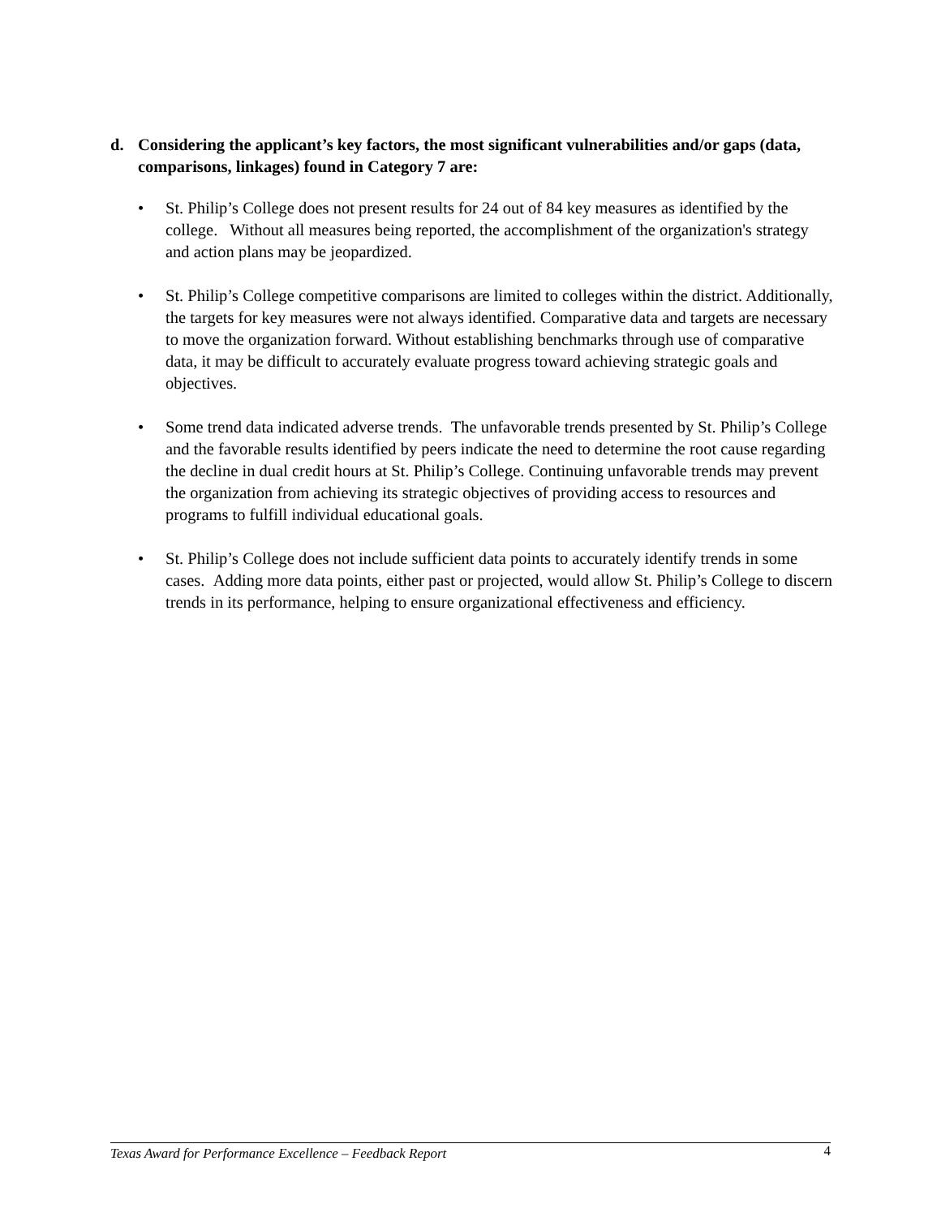d. Considering the applicant’s key factors, the most significant vulnerabilities and/or gaps (data, comparisons, linkages) found in Category 7 are:
• St. Philip’s College does not present results for 24 out of 84 key measures as identified by the college. Without all measures being reported, the accomplishment of the organization's strategy and action plans may be jeopardized.
• St. Philip’s College competitive comparisons are limited to colleges within the district. Additionally, the targets for key measures were not always identified. Comparative data and targets are necessary to move the organization forward. Without establishing benchmarks through use of comparative data, it may be difficult to accurately evaluate progress toward achieving strategic goals and objectives.
• Some trend data indicated adverse trends. The unfavorable trends presented by St. Philip’s College and the favorable results identified by peers indicate the need to determine the root cause regarding the decline in dual credit hours at St. Philip’s College. Continuing unfavorable trends may prevent the organization from achieving its strategic objectives of providing access to resources and programs to fulfill individual educational goals.
• St. Philip’s College does not include sufficient data points to accurately identify trends in some cases. Adding more data points, either past or projected, would allow St. Philip’s College to discern trends in its performance, helping to ensure organizational effectiveness and efficiency.
Texas Award for Performance Excellence – Feedback Report 4